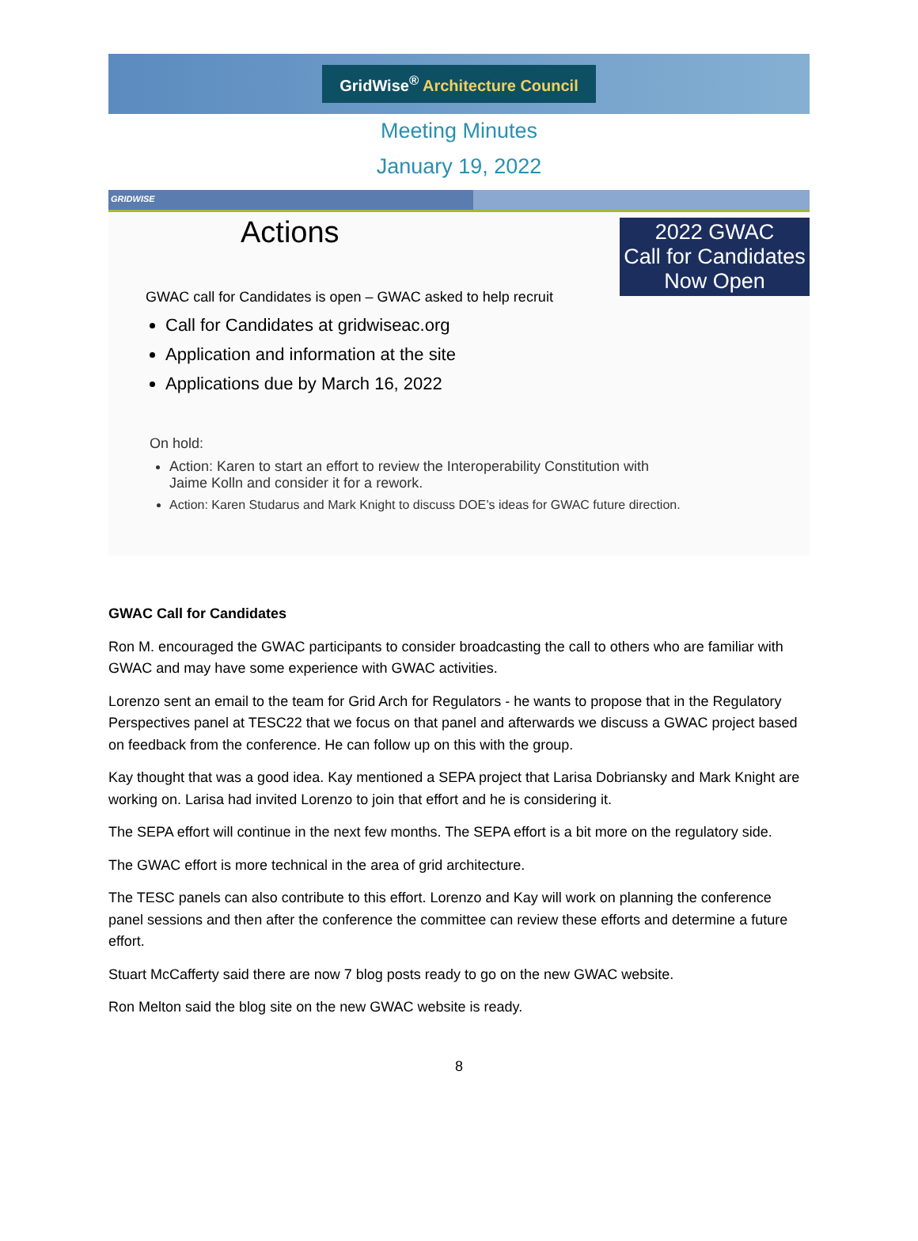GridWise<sup>®</sup> Architecture Council
Meeting Minutes
January 19, 2022
GRIDWISE
Actions
2022 GWAC
Call for Candidates
Now Open
GWAC call for Candidates is open – GWAC asked to help recruit
Call for Candidates at gridwiseac.org
Application and information at the site
Applications due by March 16, 2022
On hold:
Action: Karen to start an effort to review the Interoperability Constitution with Jaime Kolln and consider it for a rework.
Action: Karen Studarus and Mark Knight to discuss DOE’s ideas for GWAC future direction.
GWAC Call for Candidates
Ron M. encouraged the GWAC participants to consider broadcasting the call to others who are familiar with GWAC and may have some experience with GWAC activities.
Lorenzo sent an email to the team for Grid Arch for Regulators - he wants to propose that in the Regulatory Perspectives panel at TESC22 that we focus on that panel and afterwards we discuss a GWAC project based on feedback from the conference. He can follow up on this with the group.
Kay thought that was a good idea. Kay mentioned a SEPA project that Larisa Dobriansky and Mark Knight are working on. Larisa had invited Lorenzo to join that effort and he is considering it.
The SEPA effort will continue in the next few months. The SEPA effort is a bit more on the regulatory side.
The GWAC effort is more technical in the area of grid architecture.
The TESC panels can also contribute to this effort. Lorenzo and Kay will work on planning the conference panel sessions and then after the conference the committee can review these efforts and determine a future effort.
Stuart McCafferty said there are now 7 blog posts ready to go on the new GWAC website.
Ron Melton said the blog site on the new GWAC website is ready.
8